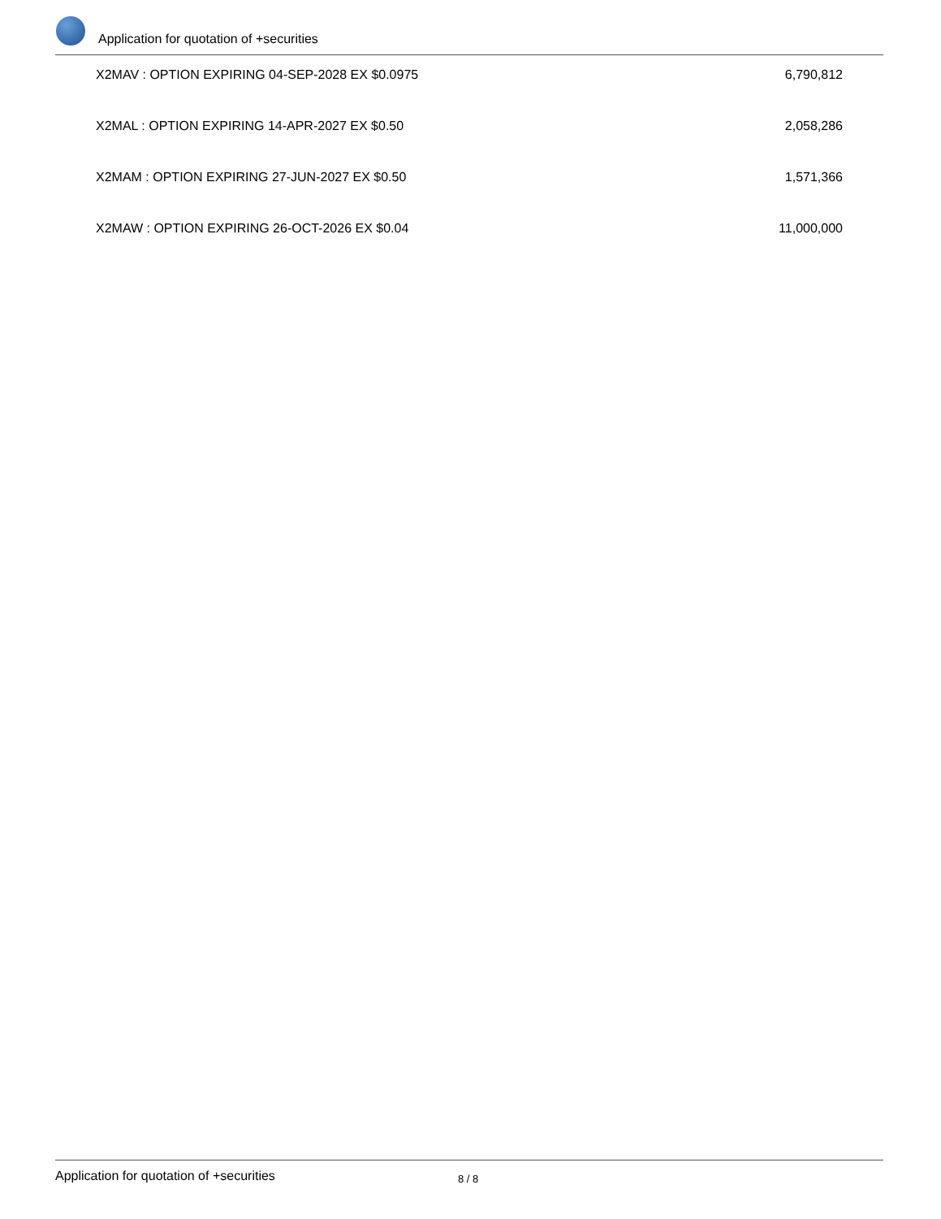Application for quotation of +securities
| X2MAV : OPTION EXPIRING 04-SEP-2028 EX $0.0975 | 6,790,812 |
| X2MAL : OPTION EXPIRING 14-APR-2027 EX $0.50 | 2,058,286 |
| X2MAM : OPTION EXPIRING 27-JUN-2027 EX $0.50 | 1,571,366 |
| X2MAW : OPTION EXPIRING 26-OCT-2026 EX $0.04 | 11,000,000 |
Application for quotation of +securities 8 / 8